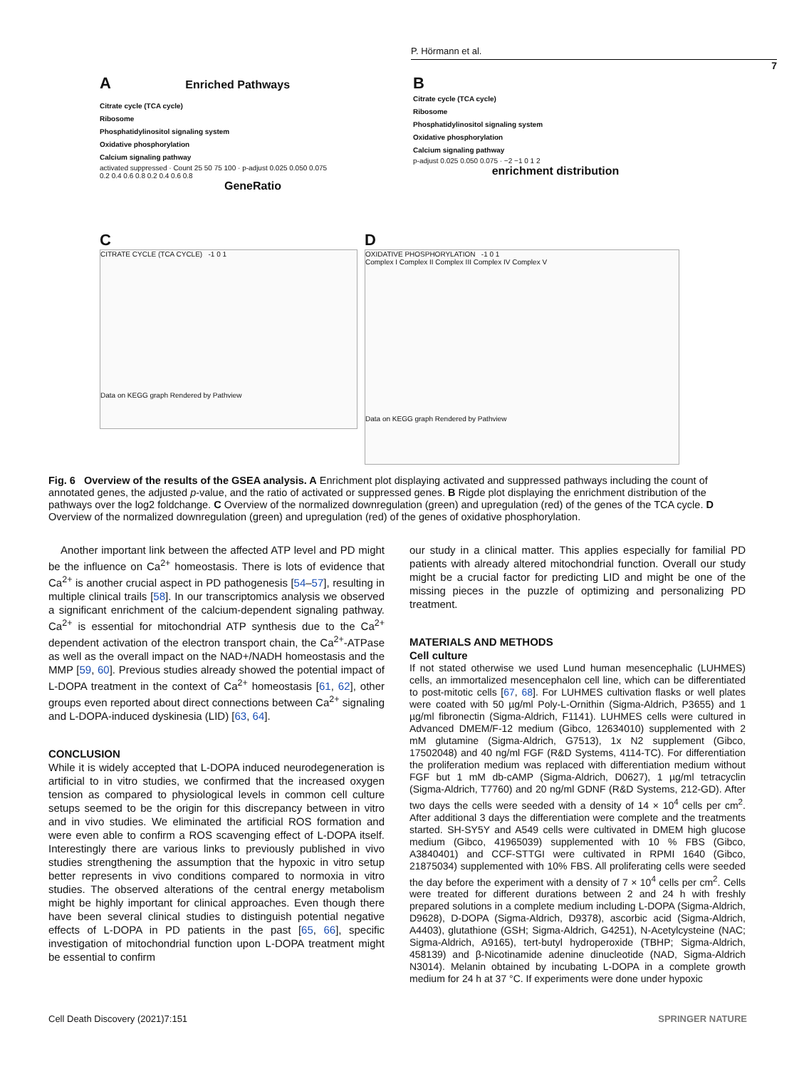P. Hörmann et al.
7
A Enriched Pathways
Citrate cycle (TCA cycle)
Ribosome
Phosphatidylinositol signaling system
Oxidative phosphorylation
Calcium signaling pathway
activated suppressed · Count 25 50 75 100 · p-adjust 0.025 0.050 0.075
0.2 0.4 0.6 0.8 0.2 0.4 0.6 0.8
GeneRatio
B
Citrate cycle (TCA cycle)
Ribosome
Phosphatidylinositol signaling system
Oxidative phosphorylation
Calcium signaling pathway
p-adjust 0.025 0.050 0.075 · −2 −1 0 1 2
enrichment distribution
C
CITRATE CYCLE (TCA CYCLE) -1 0 1
Data on KEGG graph Rendered by Pathview
D
OXIDATIVE PHOSPHORYLATION -1 0 1
Complex I Complex II Complex III Complex IV Complex V
Data on KEGG graph Rendered by Pathview
Fig. 6 Overview of the results of the GSEA analysis. A Enrichment plot displaying activated and suppressed pathways including the count of annotated genes, the adjusted p-value, and the ratio of activated or suppressed genes. B Rigde plot displaying the enrichment distribution of the pathways over the log2 foldchange. C Overview of the normalized downregulation (green) and upregulation (red) of the genes of the TCA cycle. D Overview of the normalized downregulation (green) and upregulation (red) of the genes of oxidative phosphorylation.
Another important link between the affected ATP level and PD might be the influence on Ca<sup>2+</sup> homeostasis. There is lots of evidence that Ca<sup>2+</sup> is another crucial aspect in PD pathogenesis [54–57], resulting in multiple clinical trails [58]. In our transcriptomics analysis we observed a significant enrichment of the calcium-dependent signaling pathway. Ca<sup>2+</sup> is essential for mitochondrial ATP synthesis due to the Ca<sup>2+</sup> dependent activation of the electron transport chain, the Ca<sup>2+</sup>-ATPase as well as the overall impact on the NAD+/NADH homeostasis and the MMP [59, 60]. Previous studies already showed the potential impact of L-DOPA treatment in the context of Ca<sup>2+</sup> homeostasis [61, 62], other groups even reported about direct connections between Ca<sup>2+</sup> signaling and L-DOPA-induced dyskinesia (LID) [63, 64].
CONCLUSION
While it is widely accepted that L-DOPA induced neurodegeneration is artificial to in vitro studies, we confirmed that the increased oxygen tension as compared to physiological levels in common cell culture setups seemed to be the origin for this discrepancy between in vitro and in vivo studies. We eliminated the artificial ROS formation and were even able to confirm a ROS scavenging effect of L-DOPA itself. Interestingly there are various links to previously published in vivo studies strengthening the assumption that the hypoxic in vitro setup better represents in vivo conditions compared to normoxia in vitro studies. The observed alterations of the central energy metabolism might be highly important for clinical approaches. Even though there have been several clinical studies to distinguish potential negative effects of L-DOPA in PD patients in the past [65, 66], specific investigation of mitochondrial function upon L-DOPA treatment might be essential to confirm
our study in a clinical matter. This applies especially for familial PD patients with already altered mitochondrial function. Overall our study might be a crucial factor for predicting LID and might be one of the missing pieces in the puzzle of optimizing and personalizing PD treatment.
MATERIALS AND METHODS
Cell culture
If not stated otherwise we used Lund human mesencephalic (LUHMES) cells, an immortalized mesencephalon cell line, which can be differentiated to post-mitotic cells [67, 68]. For LUHMES cultivation flasks or well plates were coated with 50 µg/ml Poly-L-Ornithin (Sigma-Aldrich, P3655) and 1 µg/ml fibronectin (Sigma-Aldrich, F1141). LUHMES cells were cultured in Advanced DMEM/F-12 medium (Gibco, 12634010) supplemented with 2 mM glutamine (Sigma-Aldrich, G7513), 1x N2 supplement (Gibco, 17502048) and 40 ng/ml FGF (R&D Systems, 4114-TC). For differentiation the proliferation medium was replaced with differentiation medium without FGF but 1 mM db-cAMP (Sigma-Aldrich, D0627), 1 µg/ml tetracyclin (Sigma-Aldrich, T7760) and 20 ng/ml GDNF (R&D Systems, 212-GD). After two days the cells were seeded with a density of 14 × 10<sup>4</sup> cells per cm<sup>2</sup>. After additional 3 days the differentiation were complete and the treatments started. SH-SY5Y and A549 cells were cultivated in DMEM high glucose medium (Gibco, 41965039) supplemented with 10 % FBS (Gibco, A3840401) and CCF-STTGI were cultivated in RPMI 1640 (Gibco, 21875034) supplemented with 10% FBS. All proliferating cells were seeded the day before the experiment with a density of 7 × 10<sup>4</sup> cells per cm<sup>2</sup>. Cells were treated for different durations between 2 and 24 h with freshly prepared solutions in a complete medium including L-DOPA (Sigma-Aldrich, D9628), D-DOPA (Sigma-Aldrich, D9378), ascorbic acid (Sigma-Aldrich, A4403), glutathione (GSH; Sigma-Aldrich, G4251), N-Acetylcysteine (NAC; Sigma-Aldrich, A9165), tert-butyl hydroperoxide (TBHP; Sigma-Aldrich, 458139) and β-Nicotinamide adenine dinucleotide (NAD, Sigma-Aldrich N3014). Melanin obtained by incubating L-DOPA in a complete growth medium for 24 h at 37 °C. If experiments were done under hypoxic
Cell Death Discovery (2021)7:151 SPRINGER NATURE